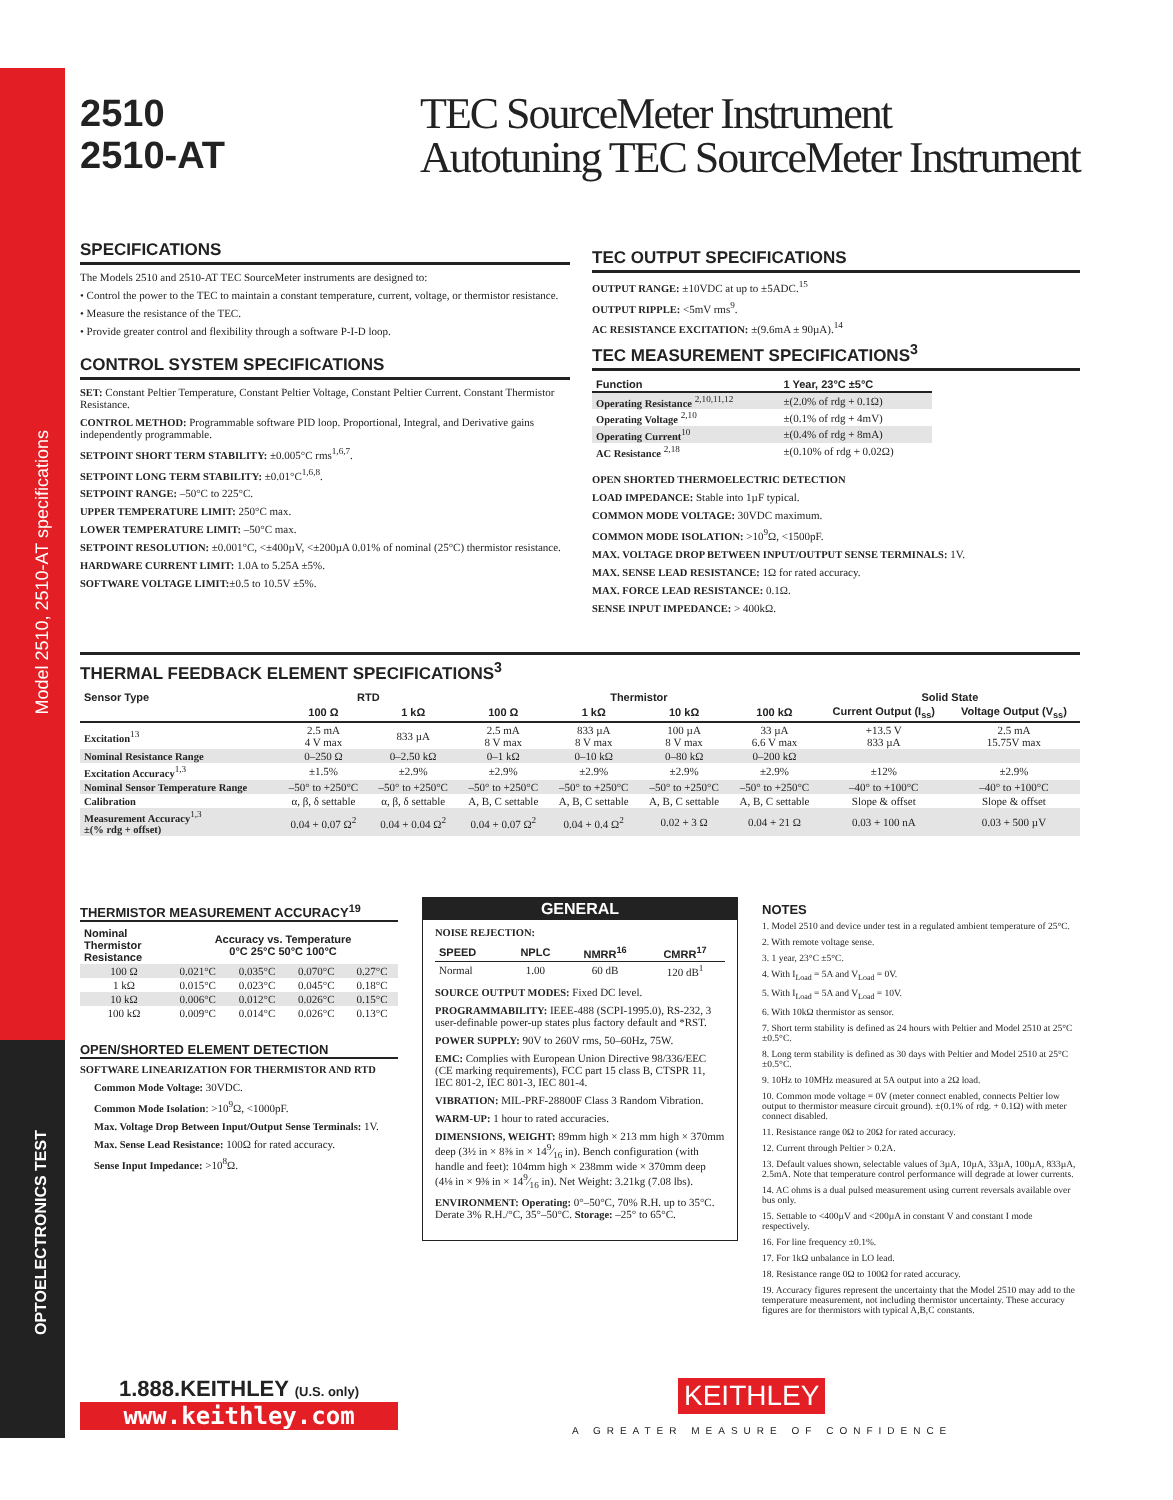Model 2510, 2510-AT specifications
OPTOELECTRONICS TEST
2510
2510-AT
TEC SourceMeter Instrument
Autotuning TEC SourceMeter Instrument
SPECIFICATIONS
The Models 2510 and 2510-AT TEC SourceMeter instruments are designed to:
• Control the power to the TEC to maintain a constant temperature, current, voltage, or thermistor resistance.
• Measure the resistance of the TEC.
• Provide greater control and flexibility through a software P-I-D loop.
CONTROL SYSTEM SPECIFICATIONS
SET: Constant Peltier Temperature, Constant Peltier Voltage, Constant Peltier Current. Constant Thermistor Resistance.
CONTROL METHOD: Programmable software PID loop. Proportional, Integral, and Derivative gains independently programmable.
SETPOINT SHORT TERM STABILITY: ±0.005°C rms<sup>1,6,7</sup>.
SETPOINT LONG TERM STABILITY: ±0.01°C<sup>1,6,8</sup>.
SETPOINT RANGE: –50°C to 225°C.
UPPER TEMPERATURE LIMIT: 250°C max.
LOWER TEMPERATURE LIMIT: –50°C max.
SETPOINT RESOLUTION: ±0.001°C, <±400µV, <±200µA 0.01% of nominal (25°C) thermistor resistance.
HARDWARE CURRENT LIMIT: 1.0A to 5.25A ±5%.
SOFTWARE VOLTAGE LIMIT:±0.5 to 10.5V ±5%.
TEC OUTPUT SPECIFICATIONS
OUTPUT RANGE: ±10VDC at up to ±5ADC.<sup>15</sup>
OUTPUT RIPPLE: <5mV rms<sup>9</sup>.
AC RESISTANCE EXCITATION: ±(9.6mA ± 90µA).<sup>14</sup>
TEC MEASUREMENT SPECIFICATIONS<sup>3</sup>
| Function | 1 Year, 23°C ±5°C |
| --- | --- |
| Operating Resistance <sup>2,10,11,12</sup> | ±(2.0% of rdg + 0.1Ω) |
| Operating Voltage <sup>2,10</sup> | ±(0.1% of rdg + 4mV) |
| Operating Current<sup>10</sup> | ±(0.4% of rdg + 8mA) |
| AC Resistance <sup>2,18</sup> | ±(0.10% of rdg + 0.02Ω) |
OPEN SHORTED THERMOELECTRIC DETECTION
LOAD IMPEDANCE: Stable into 1µF typical.
COMMON MODE VOLTAGE: 30VDC maximum.
COMMON MODE ISOLATION: >10<sup>9</sup>Ω, <1500pF.
MAX. VOLTAGE DROP BETWEEN INPUT/OUTPUT SENSE TERMINALS: 1V.
MAX. SENSE LEAD RESISTANCE: 1Ω for rated accuracy.
MAX. FORCE LEAD RESISTANCE: 0.1Ω.
SENSE INPUT IMPEDANCE: > 400kΩ.
THERMAL FEEDBACK ELEMENT SPECIFICATIONS<sup>3</sup>
| Sensor Type | RTD | | Thermistor | | | | Solid State | |
| --- | --- | --- | --- | --- | --- | --- | --- | --- |
| | 100 Ω | 1 kΩ | 100 Ω | 1 kΩ | 10 kΩ | 100 kΩ | Current Output (I<sub>ss</sub>) | Voltage Output (V<sub>ss</sub>) |
| Excitation<sup>13</sup> | 2.5 mA 4 V max | 833 µA | 2.5 mA 8 V max | 833 µA 8 V max | 100 µA 8 V max | 33 µA 6.6 V max | +13.5 V 833 µA | 2.5 mA 15.75V max |
| Nominal Resistance Range | 0–250 Ω | 0–2.50 kΩ | 0–1 kΩ | 0–10 kΩ | 0–80 kΩ | 0–200 kΩ | | |
| Excitation Accuracy<sup>1,3</sup> | ±1.5% | ±2.9% | ±2.9% | ±2.9% | ±2.9% | ±2.9% | ±12% | ±2.9% |
| Nominal Sensor Temperature Range | –50° to +250°C | –50° to +250°C | –50° to +250°C | –50° to +250°C | –50° to +250°C | –50° to +250°C | –40° to +100°C | –40° to +100°C |
| Calibration | α, β, δ settable | α, β, δ settable | A, B, C settable | A, B, C settable | A, B, C settable | A, B, C settable | Slope & offset | Slope & offset |
| Measurement Accuracy<sup>1,3</sup> ±(% rdg + offset) | 0.04 + 0.07 Ω<sup>2</sup> | 0.04 + 0.04 Ω<sup>2</sup> | 0.04 + 0.07 Ω<sup>2</sup> | 0.04 + 0.4 Ω<sup>2</sup> | 0.02 + 3 Ω | 0.04 + 21 Ω | 0.03 + 100 nA | 0.03 + 500 µV |
THERMISTOR MEASUREMENT ACCURACY<sup>19</sup>
| Nominal Thermistor Resistance | Accuracy vs. Temperature 0°C 25°C 50°C 100°C | | | |
| --- | --- | --- | --- | --- |
| 100 Ω | 0.021°C | 0.035°C | 0.070°C | 0.27°C |
| 1 kΩ | 0.015°C | 0.023°C | 0.045°C | 0.18°C |
| 10 kΩ | 0.006°C | 0.012°C | 0.026°C | 0.15°C |
| 100 kΩ | 0.009°C | 0.014°C | 0.026°C | 0.13°C |
OPEN/SHORTED ELEMENT DETECTION
SOFTWARE LINEARIZATION FOR THERMISTOR AND RTD
Common Mode Voltage: 30VDC.
Common Mode Isolation: >10<sup>9</sup>Ω, <1000pF.
Max. Voltage Drop Between Input/Output Sense Terminals: 1V.
Max. Sense Lead Resistance: 100Ω for rated accuracy.
Sense Input Impedance: >10<sup>8</sup>Ω.
GENERAL
NOISE REJECTION:
| SPEED | NPLC | NMRR<sup>16</sup> | CMRR<sup>17</sup> |
| --- | --- | --- | --- |
| Normal | 1.00 | 60 dB | 120 dB<sup>1</sup> |
SOURCE OUTPUT MODES: Fixed DC level.
PROGRAMMABILITY: IEEE-488 (SCPI-1995.0), RS-232, 3 user-definable power-up states plus factory default and *RST.
POWER SUPPLY: 90V to 260V rms, 50–60Hz, 75W.
EMC: Complies with European Union Directive 98/336/EEC (CE marking requirements), FCC part 15 class B, CTSPR 11, IEC 801-2, IEC 801-3, IEC 801-4.
VIBRATION: MIL-PRF-28800F Class 3 Random Vibration.
WARM-UP: 1 hour to rated accuracies.
DIMENSIONS, WEIGHT: 89mm high × 213 mm high × 370mm deep (3½ in × 8⅜ in × 149⁄16 in). Bench configuration (with handle and feet): 104mm high × 238mm wide × 370mm deep (4⅛ in × 9⅜ in × 149⁄16 in). Net Weight: 3.21kg (7.08 lbs).
ENVIRONMENT: Operating: 0°–50°C, 70% R.H. up to 35°C. Derate 3% R.H./°C, 35°–50°C. Storage: –25° to 65°C.
NOTES
1. Model 2510 and device under test in a regulated ambient temperature of 25°C.
2. With remote voltage sense.
3. 1 year, 23°C ±5°C.
4. With I<sub>Load</sub> = 5A and V<sub>Load</sub> = 0V.
5. With I<sub>Load</sub> = 5A and V<sub>Load</sub> = 10V.
6. With 10kΩ thermistor as sensor.
7. Short term stability is defined as 24 hours with Peltier and Model 2510 at 25°C ±0.5°C.
8. Long term stability is defined as 30 days with Peltier and Model 2510 at 25°C ±0.5°C.
9. 10Hz to 10MHz measured at 5A output into a 2Ω load.
10. Common mode voltage = 0V (meter connect enabled, connects Peltier low output to thermistor measure circuit ground). ±(0.1% of rdg. + 0.1Ω) with meter connect disabled.
11. Resistance range 0Ω to 20Ω for rated accuracy.
12. Current through Peltier > 0.2A.
13. Default values shown, selectable values of 3µA, 10µA, 33µA, 100µA, 833µA, 2.5mA. Note that temperature control performance will degrade at lower currents.
14. AC ohms is a dual pulsed measurement using current reversals available over bus only.
15. Settable to <400µV and <200µA in constant V and constant I mode respectively.
16. For line frequency ±0.1%.
17. For 1kΩ unbalance in LO lead.
18. Resistance range 0Ω to 100Ω for rated accuracy.
19. Accuracy figures represent the uncertainty that the Model 2510 may add to the temperature measurement, not including thermistor uncertainty. These accuracy figures are for thermistors with typical A,B,C constants.
1.888.KEITHLEY (U.S. only)
www.keithley.com
KEITHLEY
A GREATER MEASURE OF CONFIDENCE